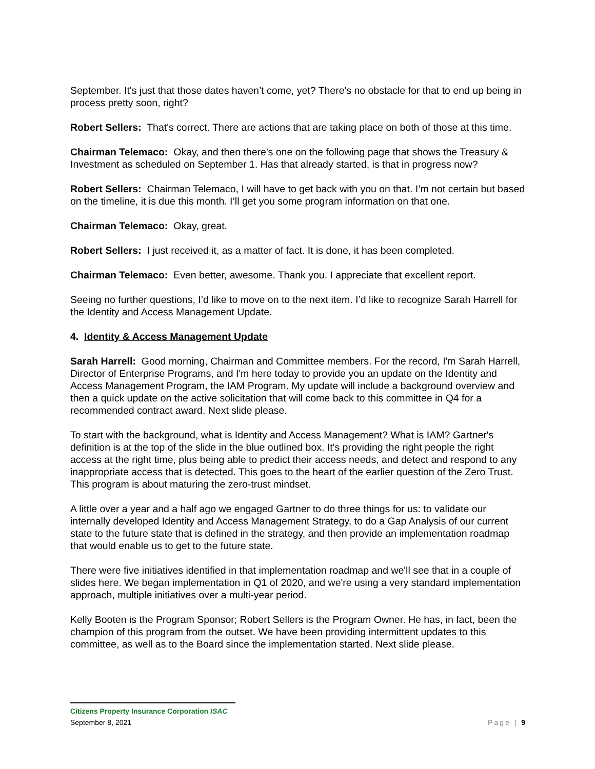September. It's just that those dates haven’t come, yet? There's no obstacle for that to end up being in process pretty soon, right?
Robert Sellers: That's correct. There are actions that are taking place on both of those at this time.
Chairman Telemaco: Okay, and then there's one on the following page that shows the Treasury & Investment as scheduled on September 1. Has that already started, is that in progress now?
Robert Sellers: Chairman Telemaco, I will have to get back with you on that. I’m not certain but based on the timeline, it is due this month. I’ll get you some program information on that one.
Chairman Telemaco: Okay, great.
Robert Sellers: I just received it, as a matter of fact. It is done, it has been completed.
Chairman Telemaco: Even better, awesome. Thank you. I appreciate that excellent report.
Seeing no further questions, I’d like to move on to the next item. I’d like to recognize Sarah Harrell for the Identity and Access Management Update.
4. Identity & Access Management Update
Sarah Harrell: Good morning, Chairman and Committee members. For the record, I'm Sarah Harrell, Director of Enterprise Programs, and I'm here today to provide you an update on the Identity and Access Management Program, the IAM Program. My update will include a background overview and then a quick update on the active solicitation that will come back to this committee in Q4 for a recommended contract award. Next slide please.
To start with the background, what is Identity and Access Management? What is IAM? Gartner's definition is at the top of the slide in the blue outlined box. It's providing the right people the right access at the right time, plus being able to predict their access needs, and detect and respond to any inappropriate access that is detected. This goes to the heart of the earlier question of the Zero Trust. This program is about maturing the zero-trust mindset.
A little over a year and a half ago we engaged Gartner to do three things for us: to validate our internally developed Identity and Access Management Strategy, to do a Gap Analysis of our current state to the future state that is defined in the strategy, and then provide an implementation roadmap that would enable us to get to the future state.
There were five initiatives identified in that implementation roadmap and we'll see that in a couple of slides here. We began implementation in Q1 of 2020, and we're using a very standard implementation approach, multiple initiatives over a multi-year period.
Kelly Booten is the Program Sponsor; Robert Sellers is the Program Owner. He has, in fact, been the champion of this program from the outset. We have been providing intermittent updates to this committee, as well as to the Board since the implementation started. Next slide please.
Citizens Property Insurance Corporation ISAC
September 8, 2021 Page | 9